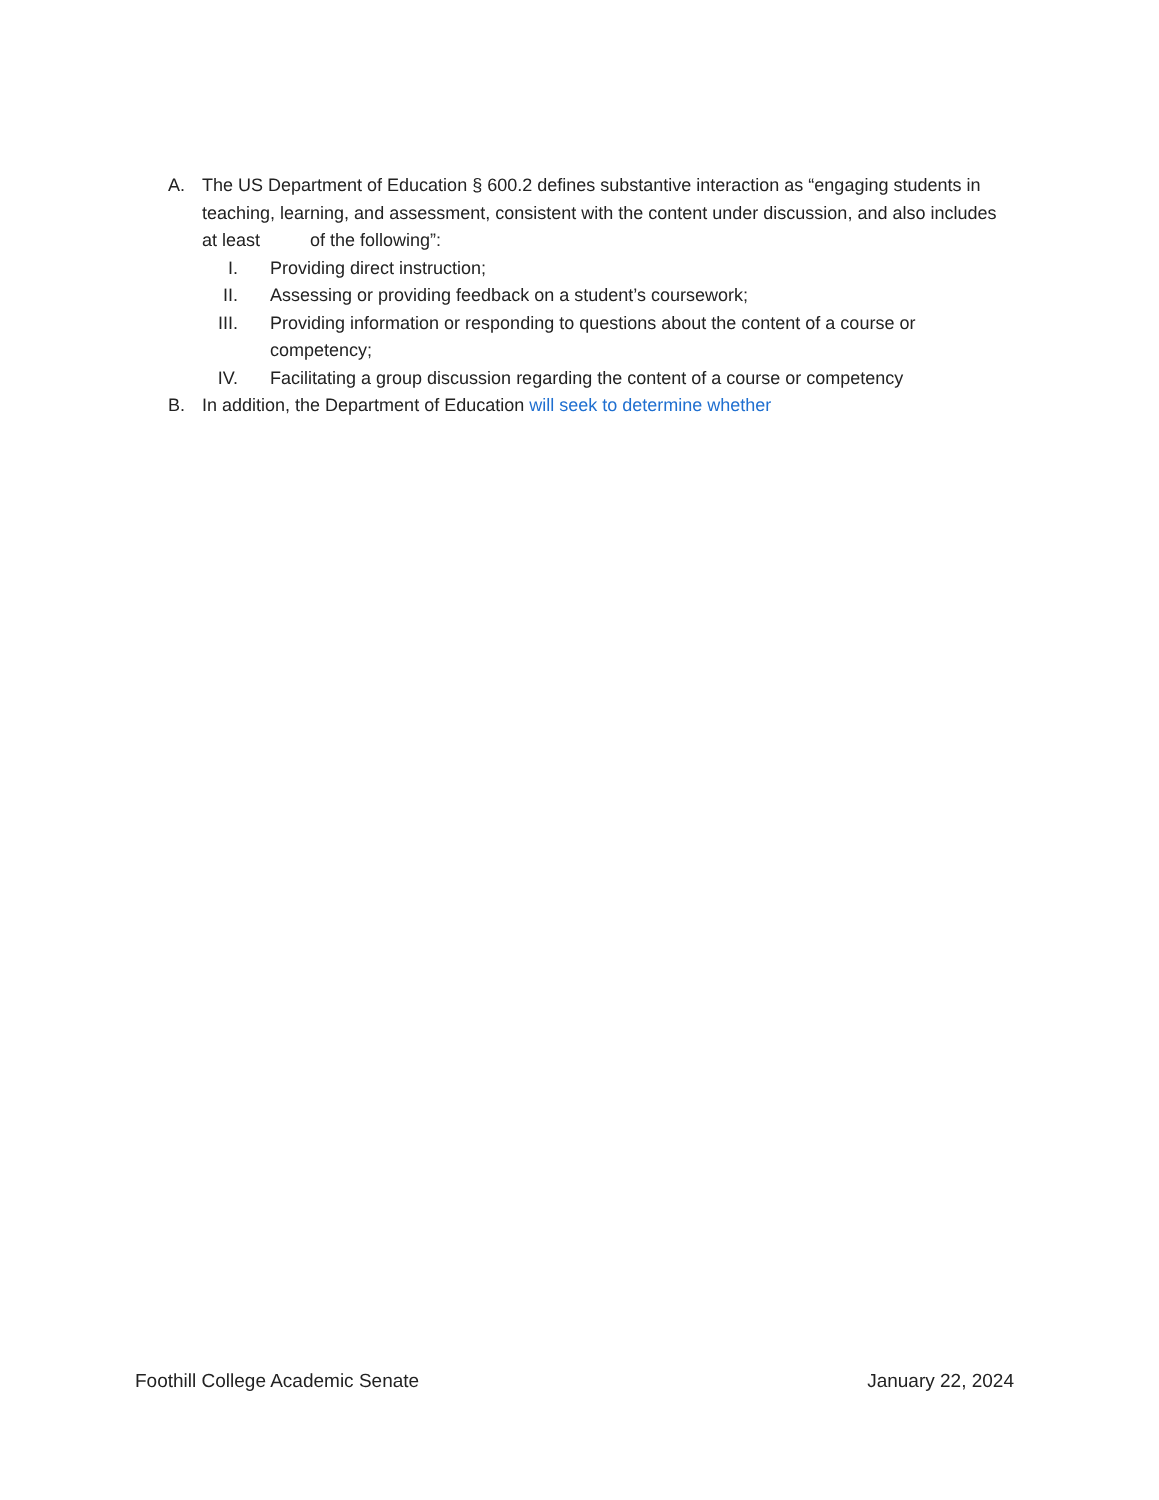A. The US Department of Education § 600.2 defines substantive interaction as “engaging students in teaching, learning, and assessment, consistent with the content under discussion, and also includes at least of the following”:
I. Providing direct instruction;
II. Assessing or providing feedback on a student’s coursework;
III. Providing information or responding to questions about the content of a course or competency;
IV. Facilitating a group discussion regarding the content of a course or competency
B. In addition, the Department of Education will seek to determine whether
Foothill College Academic Senate January 22, 2024